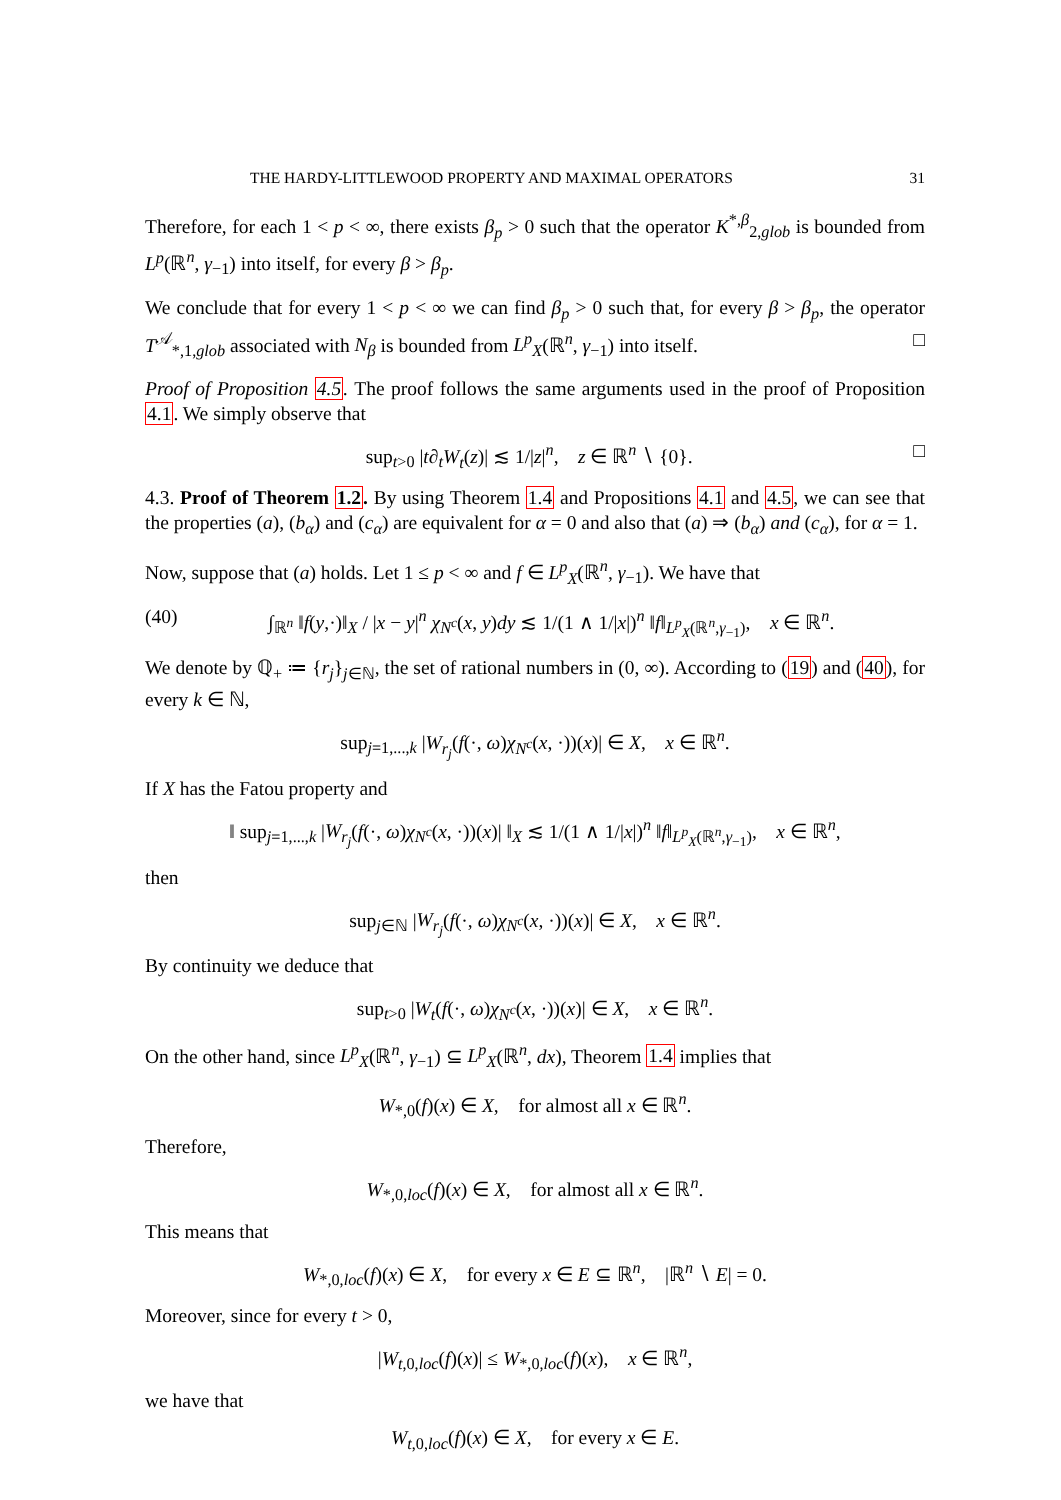THE HARDY-LITTLEWOOD PROPERTY AND MAXIMAL OPERATORS 31
Therefore, for each 1 < p < ∞, there exists β<sub>p</sub> > 0 such that the operator K<sup>*,β</sup><sub>2,glob</sub> is bounded from L<sup>p</sup>(ℝ<sup>n</sup>, γ<sub>−1</sub>) into itself, for every β > β<sub>p</sub>.
We conclude that for every 1 < p < ∞ we can find β<sub>p</sub> > 0 such that, for every β > β<sub>p</sub>, the operator T<sup>𝒜</sup><sub>*,1,glob</sub> associated with N<sub>β</sub> is bounded from L<sup>p</sup><sub>X</sub>(ℝ<sup>n</sup>, γ<sub>−1</sub>) into itself. □
Proof of Proposition 4.5. The proof follows the same arguments used in the proof of Proposition 4.1. We simply observe that
sup<sub>t>0</sub> |t∂<sub>t</sub>W<sub>t</sub>(z)| ≲ 1/|z|<sup>n</sup>, z ∈ ℝ<sup>n</sup> ∖ {0}. □
4.3. Proof of Theorem 1.2. By using Theorem 1.4 and Propositions 4.1 and 4.5, we can see that the properties (a), (b<sub>α</sub>) and (c<sub>α</sub>) are equivalent for α = 0 and also that (a) ⇒ (b<sub>α</sub>) and (c<sub>α</sub>), for α = 1.
Now, suppose that (a) holds. Let 1 ≤ p < ∞ and f ∈ L<sup>p</sup><sub>X</sub>(ℝ<sup>n</sup>, γ<sub>−1</sub>). We have that
(40) ∫<sub>ℝ<sup>n</sup></sub> ‖f(y,·)‖<sub>X</sub> / |x − y|<sup>n</sup> χ<sub>N<sup>c</sup></sub>(x, y)dy ≲ 1/(1 ∧ 1/|x|)<sup>n</sup> ‖f‖<sub>L<sup>p</sup><sub>X</sub>(ℝ<sup>n</sup>,γ<sub>−1</sub>)</sub>, x ∈ ℝ<sup>n</sup>.
We denote by ℚ<sub>+</sub> ≔ {r<sub>j</sub>}<sub>j∈ℕ</sub>, the set of rational numbers in (0, ∞). According to (19) and (40), for every k ∈ ℕ,
sup<sub>j=1,...,k</sub> |W<sub>r<sub>j</sub></sub>(f(·, ω)χ<sub>N<sup>c</sup></sub>(x, ·))(x)| ∈ X, x ∈ ℝ<sup>n</sup>.
If X has the Fatou property and
‖ sup<sub>j=1,...,k</sub> |W<sub>r<sub>j</sub></sub>(f(·, ω)χ<sub>N<sup>c</sup></sub>(x, ·))(x)| ‖<sub>X</sub> ≲ 1/(1 ∧ 1/|x|)<sup>n</sup> ‖f‖<sub>L<sup>p</sup><sub>X</sub>(ℝ<sup>n</sup>,γ<sub>−1</sub>)</sub>, x ∈ ℝ<sup>n</sup>,
then
sup<sub>j∈ℕ</sub> |W<sub>r<sub>j</sub></sub>(f(·, ω)χ<sub>N<sup>c</sup></sub>(x, ·))(x)| ∈ X, x ∈ ℝ<sup>n</sup>.
By continuity we deduce that
sup<sub>t>0</sub> |W<sub>t</sub>(f(·, ω)χ<sub>N<sup>c</sup></sub>(x, ·))(x)| ∈ X, x ∈ ℝ<sup>n</sup>.
On the other hand, since L<sup>p</sup><sub>X</sub>(ℝ<sup>n</sup>, γ<sub>−1</sub>) ⊆ L<sup>p</sup><sub>X</sub>(ℝ<sup>n</sup>, dx), Theorem 1.4 implies that
W<sub>*,0</sub>(f)(x) ∈ X, for almost all x ∈ ℝ<sup>n</sup>.
Therefore,
W<sub>*,0,loc</sub>(f)(x) ∈ X, for almost all x ∈ ℝ<sup>n</sup>.
This means that
W<sub>*,0,loc</sub>(f)(x) ∈ X, for every x ∈ E ⊆ ℝ<sup>n</sup>, |ℝ<sup>n</sup> ∖ E| = 0.
Moreover, since for every t > 0,
|W<sub>t,0,loc</sub>(f)(x)| ≤ W<sub>*,0,loc</sub>(f)(x), x ∈ ℝ<sup>n</sup>,
we have that
W<sub>t,0,loc</sub>(f)(x) ∈ X, for every x ∈ E.